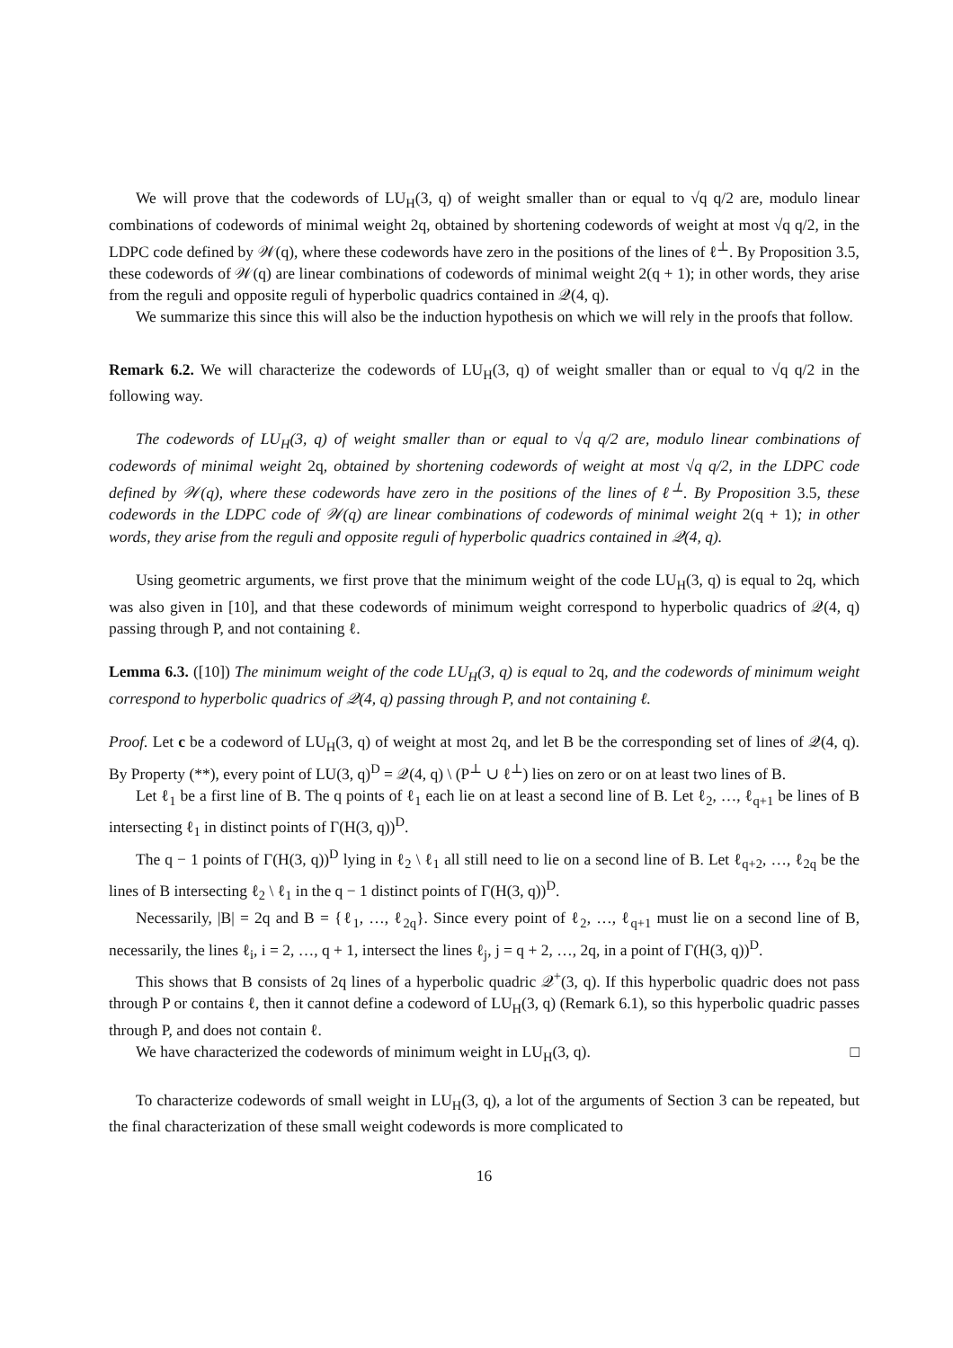We will prove that the codewords of LU<sub>H</sub>(3, q) of weight smaller than or equal to √q q/2 are, modulo linear combinations of codewords of minimal weight 2q, obtained by shortening codewords of weight at most √q q/2, in the LDPC code defined by 𝒲(q), where these codewords have zero in the positions of the lines of ℓ<sup>⊥</sup>. By Proposition 3.5, these codewords of 𝒲(q) are linear combinations of codewords of minimal weight 2(q + 1); in other words, they arise from the reguli and opposite reguli of hyperbolic quadrics contained in 𝒬(4, q).
We summarize this since this will also be the induction hypothesis on which we will rely in the proofs that follow.
Remark 6.2. We will characterize the codewords of LU<sub>H</sub>(3, q) of weight smaller than or equal to √q q/2 in the following way.
The codewords of LU<sub>H</sub>(3, q) of weight smaller than or equal to √q q/2 are, modulo linear combinations of codewords of minimal weight 2q, obtained by shortening codewords of weight at most √q q/2, in the LDPC code defined by 𝒲(q), where these codewords have zero in the positions of the lines of ℓ<sup>⊥</sup>. By Proposition 3.5, these codewords in the LDPC code of 𝒲(q) are linear combinations of codewords of minimal weight 2(q + 1); in other words, they arise from the reguli and opposite reguli of hyperbolic quadrics contained in 𝒬(4, q).
Using geometric arguments, we first prove that the minimum weight of the code LU<sub>H</sub>(3, q) is equal to 2q, which was also given in [10], and that these codewords of minimum weight correspond to hyperbolic quadrics of 𝒬(4, q) passing through P, and not containing ℓ.
Lemma 6.3. ([10]) The minimum weight of the code LU<sub>H</sub>(3, q) is equal to 2q, and the codewords of minimum weight correspond to hyperbolic quadrics of 𝒬(4, q) passing through P, and not containing ℓ.
Proof. Let c be a codeword of LU<sub>H</sub>(3, q) of weight at most 2q, and let B be the corresponding set of lines of 𝒬(4, q). By Property (**), every point of LU(3, q)<sup>D</sup> = 𝒬(4, q) \ (P<sup>⊥</sup> ∪ ℓ<sup>⊥</sup>) lies on zero or on at least two lines of B.
Let ℓ<sub>1</sub> be a first line of B. The q points of ℓ<sub>1</sub> each lie on at least a second line of B. Let ℓ<sub>2</sub>, …, ℓ<sub>q+1</sub> be lines of B intersecting ℓ<sub>1</sub> in distinct points of Γ(H(3, q))<sup>D</sup>.
The q − 1 points of Γ(H(3, q))<sup>D</sup> lying in ℓ<sub>2</sub> \ ℓ<sub>1</sub> all still need to lie on a second line of B. Let ℓ<sub>q+2</sub>, …, ℓ<sub>2q</sub> be the lines of B intersecting ℓ<sub>2</sub> \ ℓ<sub>1</sub> in the q − 1 distinct points of Γ(H(3, q))<sup>D</sup>.
Necessarily, |B| = 2q and B = {ℓ<sub>1</sub>, …, ℓ<sub>2q</sub>}. Since every point of ℓ<sub>2</sub>, …, ℓ<sub>q+1</sub> must lie on a second line of B, necessarily, the lines ℓ<sub>i</sub>, i = 2, …, q + 1, intersect the lines ℓ<sub>j</sub>, j = q + 2, …, 2q, in a point of Γ(H(3, q))<sup>D</sup>.
This shows that B consists of 2q lines of a hyperbolic quadric 𝒬<sup>+</sup>(3, q). If this hyperbolic quadric does not pass through P or contains ℓ, then it cannot define a codeword of LU<sub>H</sub>(3, q) (Remark 6.1), so this hyperbolic quadric passes through P, and does not contain ℓ.
We have characterized the codewords of minimum weight in LU<sub>H</sub>(3, q). □
To characterize codewords of small weight in LU<sub>H</sub>(3, q), a lot of the arguments of Section 3 can be repeated, but the final characterization of these small weight codewords is more complicated to
16